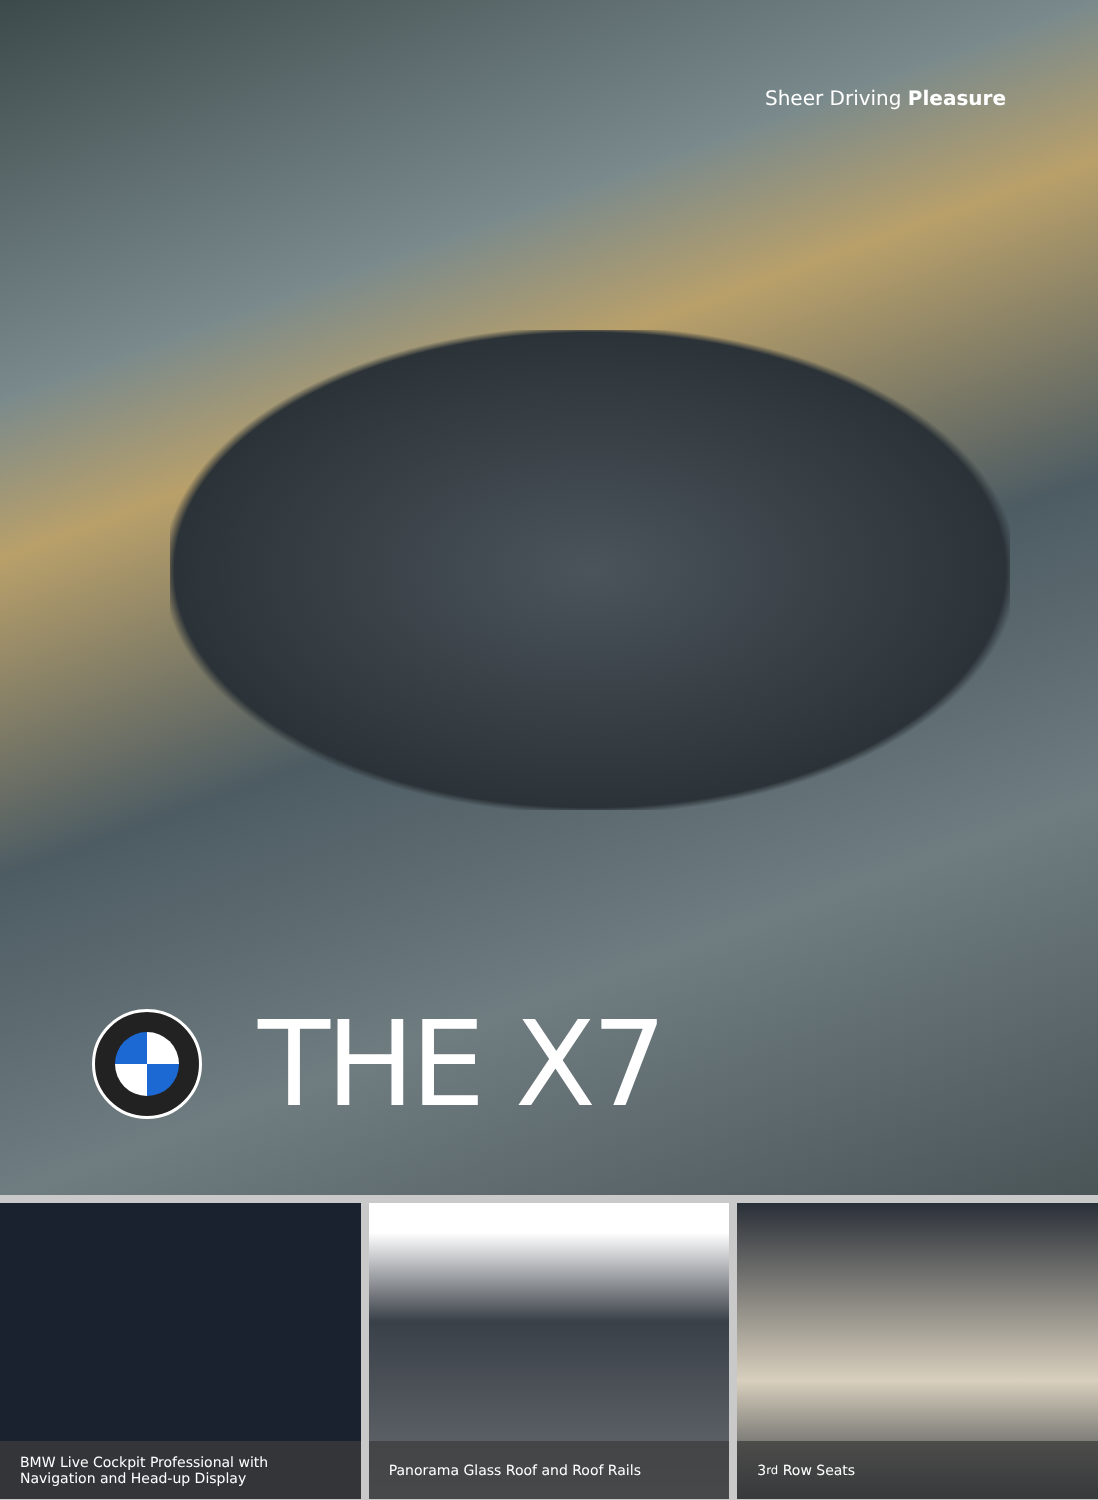Sheer Driving Pleasure
THE X7
BMW Live Cockpit Professional with Navigation and Head-up Display
Panorama Glass Roof and Roof Rails
3<sup>rd</sup> Row Seats